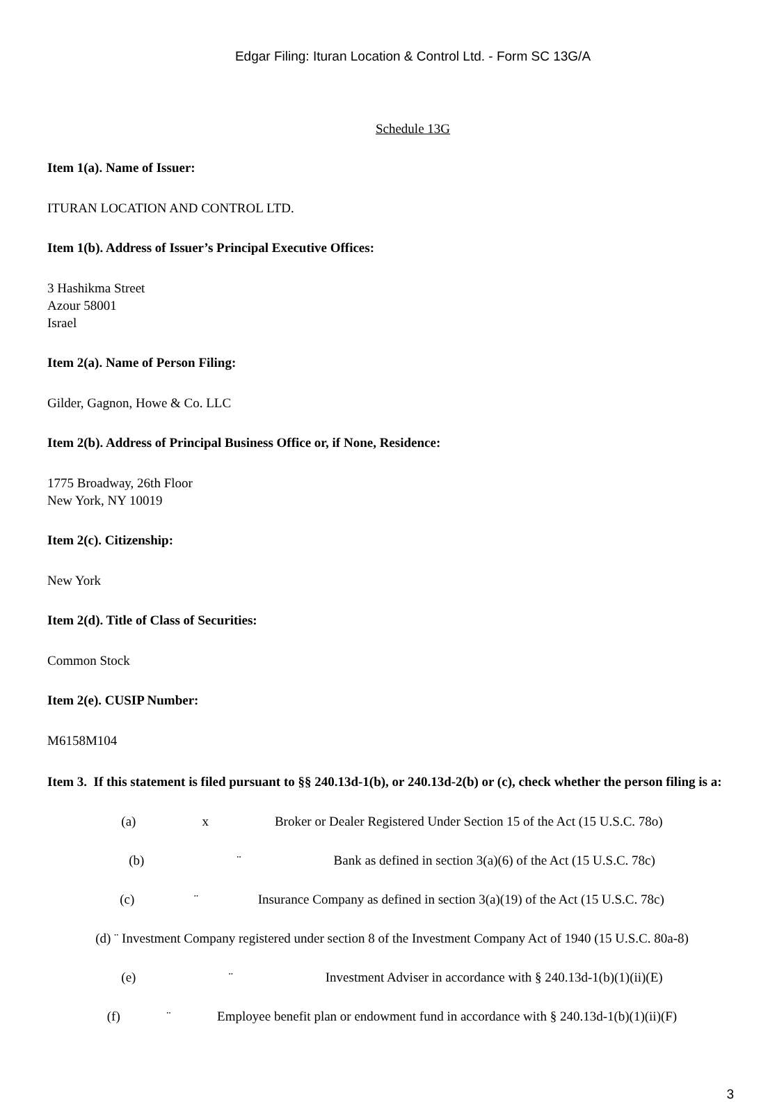Edgar Filing: Ituran Location & Control Ltd. - Form SC 13G/A
Schedule 13G
Item 1(a). Name of Issuer:
ITURAN LOCATION AND CONTROL LTD.
Item 1(b). Address of Issuer’s Principal Executive Offices:
3 Hashikma Street
Azour 58001
Israel
Item 2(a). Name of Person Filing:
Gilder, Gagnon, Howe & Co. LLC
Item 2(b). Address of Principal Business Office or, if None, Residence:
1775 Broadway, 26th Floor
New York, NY 10019
Item 2(c). Citizenship:
New York
Item 2(d). Title of Class of Securities:
Common Stock
Item 2(e). CUSIP Number:
M6158M104
Item 3. If this statement is filed pursuant to §§ 240.13d-1(b), or 240.13d-2(b) or (c), check whether the person filing is a:
(a) x Broker or Dealer Registered Under Section 15 of the Act (15 U.S.C. 78o)
(b) ¨ Bank as defined in section 3(a)(6) of the Act (15 U.S.C. 78c)
(c) ¨ Insurance Company as defined in section 3(a)(19) of the Act (15 U.S.C. 78c)
(d) ¨ Investment Company registered under section 8 of the Investment Company Act of 1940 (15 U.S.C. 80a-8)
(e) ¨ Investment Adviser in accordance with § 240.13d-1(b)(1)(ii)(E)
(f) ¨ Employee benefit plan or endowment fund in accordance with § 240.13d-1(b)(1)(ii)(F)
3